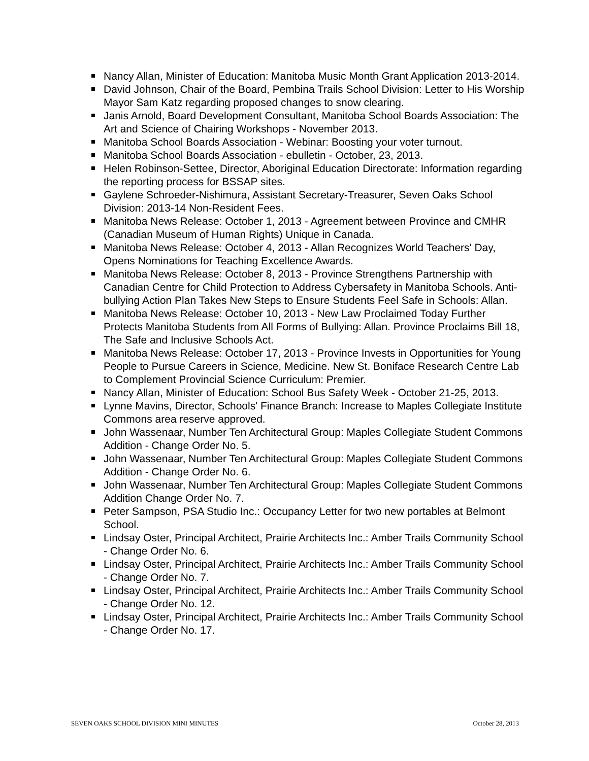Nancy Allan, Minister of Education: Manitoba Music Month Grant Application 2013-2014.
David Johnson, Chair of the Board, Pembina Trails School Division: Letter to His Worship Mayor Sam Katz regarding proposed changes to snow clearing.
Janis Arnold, Board Development Consultant, Manitoba School Boards Association: The Art and Science of Chairing Workshops - November 2013.
Manitoba School Boards Association - Webinar: Boosting your voter turnout.
Manitoba School Boards Association - ebulletin - October, 23, 2013.
Helen Robinson-Settee, Director, Aboriginal Education Directorate: Information regarding the reporting process for BSSAP sites.
Gaylene Schroeder-Nishimura, Assistant Secretary-Treasurer, Seven Oaks School Division: 2013-14 Non-Resident Fees.
Manitoba News Release: October 1, 2013 - Agreement between Province and CMHR (Canadian Museum of Human Rights) Unique in Canada.
Manitoba News Release: October 4, 2013 - Allan Recognizes World Teachers' Day, Opens Nominations for Teaching Excellence Awards.
Manitoba News Release: October 8, 2013 - Province Strengthens Partnership with Canadian Centre for Child Protection to Address Cybersafety in Manitoba Schools. Anti-bullying Action Plan Takes New Steps to Ensure Students Feel Safe in Schools: Allan.
Manitoba News Release: October 10, 2013 - New Law Proclaimed Today Further Protects Manitoba Students from All Forms of Bullying: Allan. Province Proclaims Bill 18, The Safe and Inclusive Schools Act.
Manitoba News Release: October 17, 2013 - Province Invests in Opportunities for Young People to Pursue Careers in Science, Medicine. New St. Boniface Research Centre Lab to Complement Provincial Science Curriculum: Premier.
Nancy Allan, Minister of Education: School Bus Safety Week - October 21-25, 2013.
Lynne Mavins, Director, Schools' Finance Branch: Increase to Maples Collegiate Institute Commons area reserve approved.
John Wassenaar, Number Ten Architectural Group: Maples Collegiate Student Commons Addition - Change Order No. 5.
John Wassenaar, Number Ten Architectural Group: Maples Collegiate Student Commons Addition - Change Order No. 6.
John Wassenaar, Number Ten Architectural Group: Maples Collegiate Student Commons Addition Change Order No. 7.
Peter Sampson, PSA Studio Inc.: Occupancy Letter for two new portables at Belmont School.
Lindsay Oster, Principal Architect, Prairie Architects Inc.: Amber Trails Community School - Change Order No. 6.
Lindsay Oster, Principal Architect, Prairie Architects Inc.: Amber Trails Community School - Change Order No. 7.
Lindsay Oster, Principal Architect, Prairie Architects Inc.: Amber Trails Community School - Change Order No. 12.
Lindsay Oster, Principal Architect, Prairie Architects Inc.: Amber Trails Community School - Change Order No. 17.
SEVEN OAKS SCHOOL DIVISION MINI MINUTES October 28, 2013